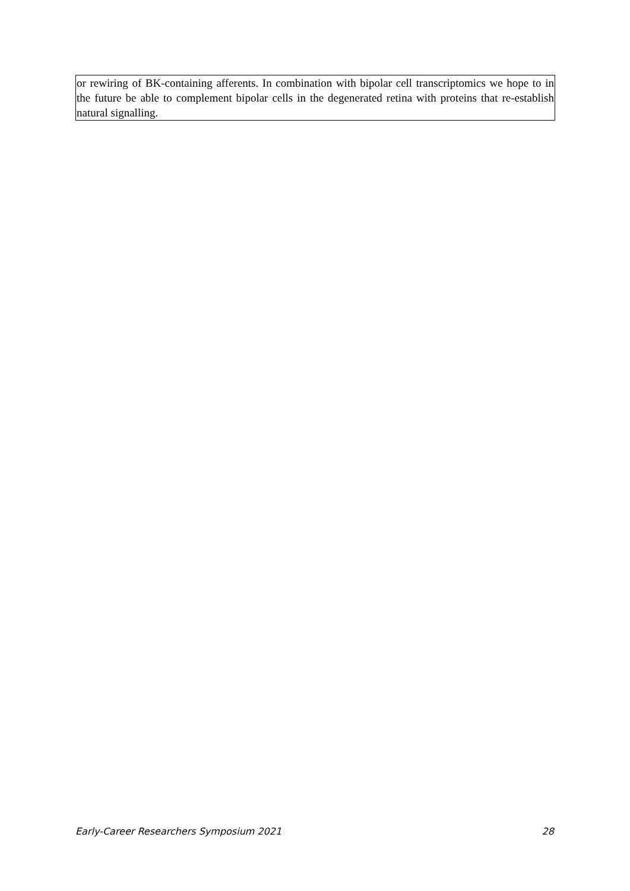or rewiring of BK-containing afferents. In combination with bipolar cell transcriptomics we hope to in the future be able to complement bipolar cells in the degenerated retina with proteins that re-establish natural signalling.
Early-Career Researchers Symposium 2021 28